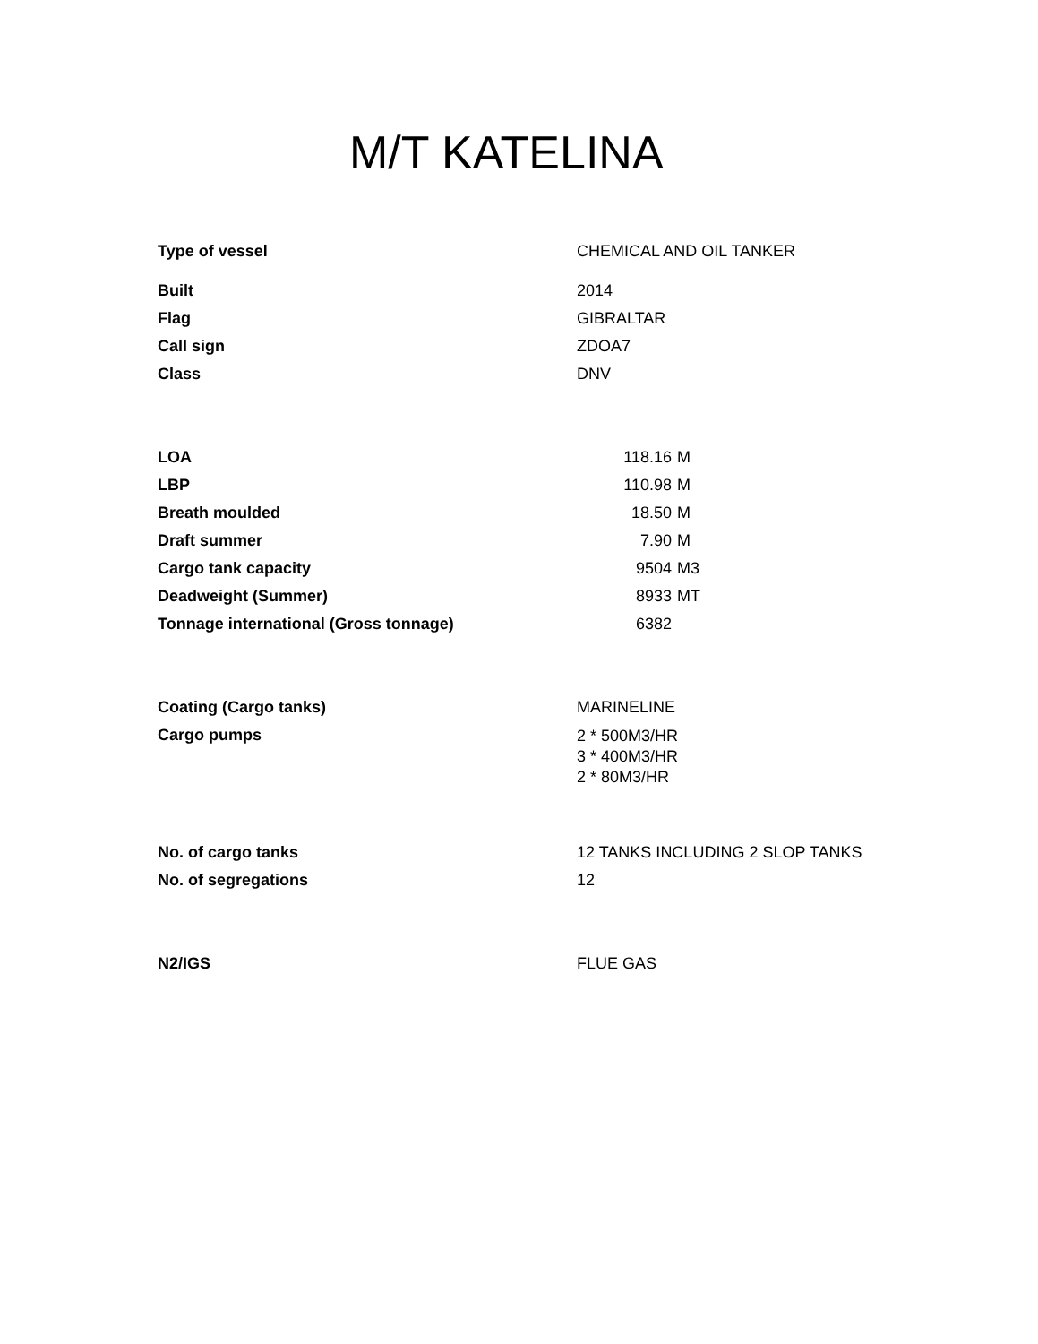M/T KATELINA
| Type of vessel | CHEMICAL AND OIL TANKER | |
| Built | 2014 | |
| Flag | GIBRALTAR | |
| Call sign | ZDOA7 | |
| Class | DNV | |
| LOA | 118.16 | M |
| LBP | 110.98 | M |
| Breath moulded | 18.50 | M |
| Draft summer | 7.90 | M |
| Cargo tank capacity | 9504 | M3 |
| Deadweight (Summer) | 8933 | MT |
| Tonnage international (Gross tonnage) | 6382 | |
| Coating (Cargo tanks) | MARINELINE | |
| Cargo pumps | 2 * 500M3/HR 3 * 400M3/HR 2 * 80M3/HR | |
| No. of cargo tanks | 12 TANKS INCLUDING 2 SLOP TANKS | |
| No. of segregations | 12 | |
| N2/IGS | FLUE GAS | |